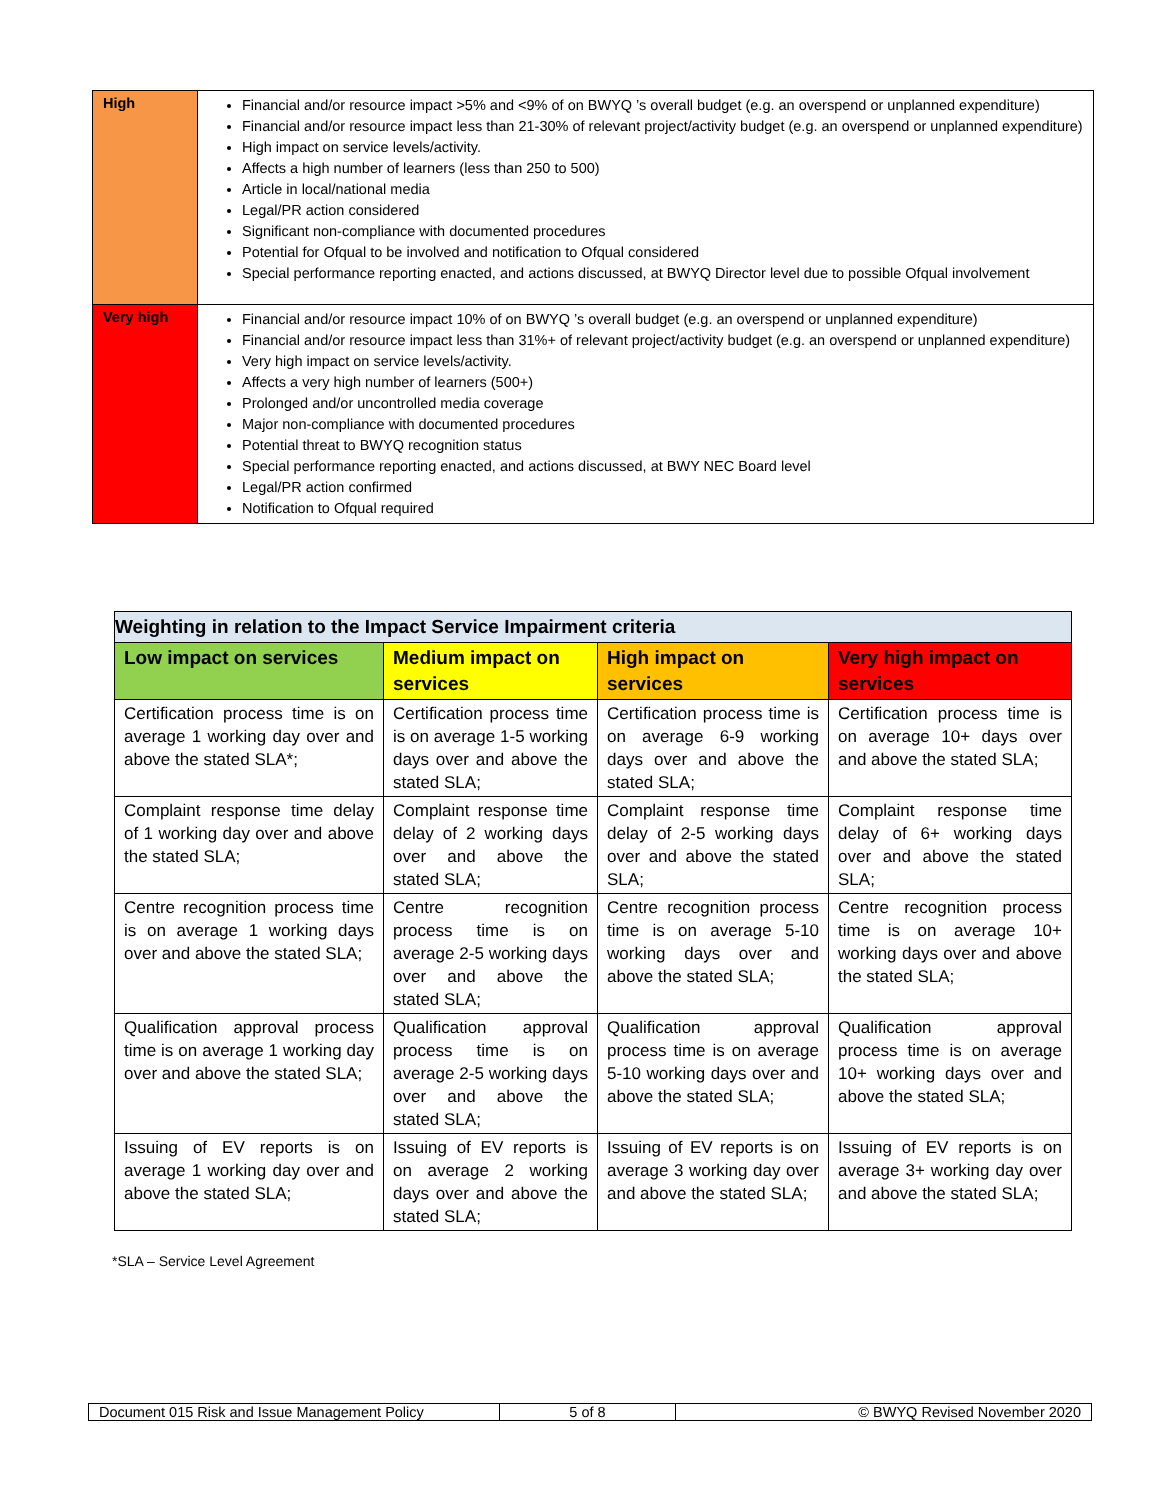| High | Financial and/or resource impact >5% and <9% of on BWYQ ’s overall budget (e.g. an overspend or unplanned expenditure) Financial and/or resource impact less than 21-30% of relevant project/activity budget (e.g. an overspend or unplanned expenditure) High impact on service levels/activity. Affects a high number of learners (less than 250 to 500) Article in local/national media Legal/PR action considered Significant non-compliance with documented procedures Potential for Ofqual to be involved and notification to Ofqual considered Special performance reporting enacted, and actions discussed, at BWYQ Director level due to possible Ofqual involvement |
| Very high | Financial and/or resource impact 10% of on BWYQ ’s overall budget (e.g. an overspend or unplanned expenditure) Financial and/or resource impact less than 31%+ of relevant project/activity budget (e.g. an overspend or unplanned expenditure) Very high impact on service levels/activity. Affects a very high number of learners (500+) Prolonged and/or uncontrolled media coverage Major non-compliance with documented procedures Potential threat to BWYQ recognition status Special performance reporting enacted, and actions discussed, at BWY NEC Board level Legal/PR action confirmed Notification to Ofqual required |
| Weighting in relation to the Impact Service Impairment criteria | | | |
| --- | --- | --- | --- |
| Low impact on services | Medium impact on services | High impact on services | Very high impact on services |
| Certification process time is on average 1 working day over and above the stated SLA*; | Certification process time is on average 1-5 working days over and above the stated SLA; | Certification process time is on average 6-9 working days over and above the stated SLA; | Certification process time is on average 10+ days over and above the stated SLA; |
| Complaint response time delay of 1 working day over and above the stated SLA; | Complaint response time delay of 2 working days over and above the stated SLA; | Complaint response time delay of 2-5 working days over and above the stated SLA; | Complaint response time delay of 6+ working days over and above the stated SLA; |
| Centre recognition process time is on average 1 working days over and above the stated SLA; | Centre recognition process time is on average 2-5 working days over and above the stated SLA; | Centre recognition process time is on average 5-10 working days over and above the stated SLA; | Centre recognition process time is on average 10+ working days over and above the stated SLA; |
| Qualification approval process time is on average 1 working day over and above the stated SLA; | Qualification approval process time is on average 2-5 working days over and above the stated SLA; | Qualification approval process time is on average 5-10 working days over and above the stated SLA; | Qualification approval process time is on average 10+ working days over and above the stated SLA; |
| Issuing of EV reports is on average 1 working day over and above the stated SLA; | Issuing of EV reports is on average 2 working days over and above the stated SLA; | Issuing of EV reports is on average 3 working day over and above the stated SLA; | Issuing of EV reports is on average 3+ working day over and above the stated SLA; |
*SLA – Service Level Agreement
| Document 015 Risk and Issue Management Policy | 5 of 8 | © BWYQ Revised November 2020 |